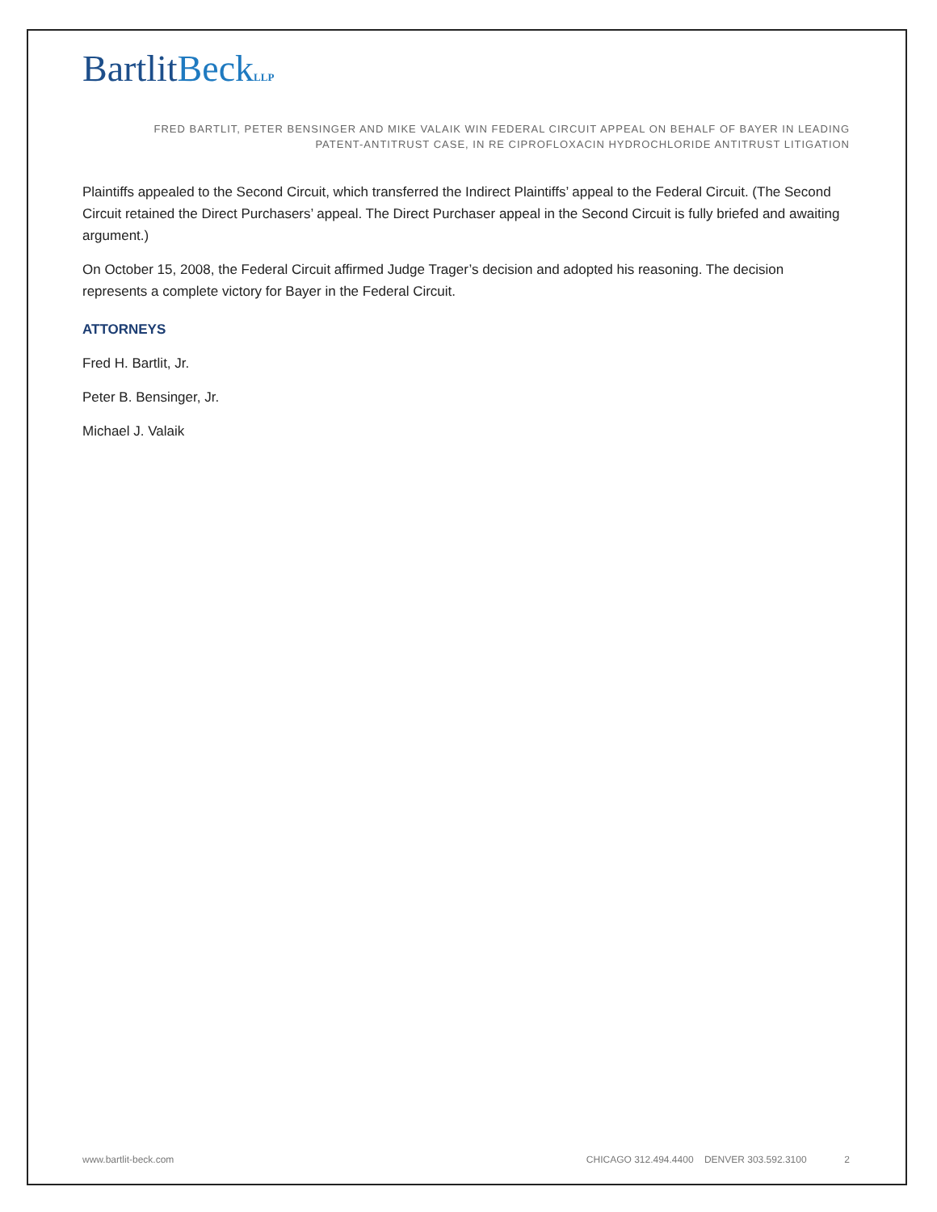BartlitBeck LLP
FRED BARTLIT, PETER BENSINGER AND MIKE VALAIK WIN FEDERAL CIRCUIT APPEAL ON BEHALF OF BAYER IN LEADING
PATENT-ANTITRUST CASE, IN RE CIPROFLOXACIN HYDROCHLORIDE ANTITRUST LITIGATION
Plaintiffs appealed to the Second Circuit, which transferred the Indirect Plaintiffs’ appeal to the Federal Circuit. (The Second Circuit retained the Direct Purchasers’ appeal. The Direct Purchaser appeal in the Second Circuit is fully briefed and awaiting argument.)
On October 15, 2008, the Federal Circuit affirmed Judge Trager’s decision and adopted his reasoning. The decision represents a complete victory for Bayer in the Federal Circuit.
ATTORNEYS
Fred H. Bartlit, Jr.
Peter B. Bensinger, Jr.
Michael J. Valaik
www.bartlit-beck.com CHICAGO 312.494.4400 DENVER 303.592.3100 2